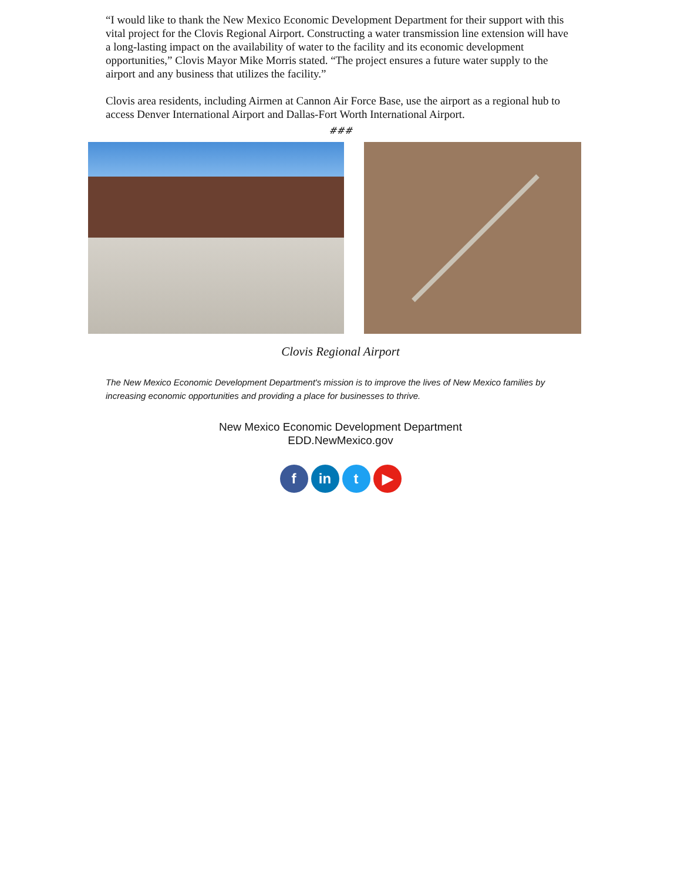“I would like to thank the New Mexico Economic Development Department for their support with this vital project for the Clovis Regional Airport. Constructing a water transmission line extension will have a long-lasting impact on the availability of water to the facility and its economic development opportunities,” Clovis Mayor Mike Morris stated. “The project ensures a future water supply to the airport and any business that utilizes the facility.”
Clovis area residents, including Airmen at Cannon Air Force Base, use the airport as a regional hub to access Denver International Airport and Dallas-Fort Worth International Airport.
###
Clovis Regional Airport
The New Mexico Economic Development Department's mission is to improve the lives of New Mexico families by increasing economic opportunities and providing a place for businesses to thrive.
New Mexico Economic Development Department
EDD.NewMexico.gov
fin t ▶